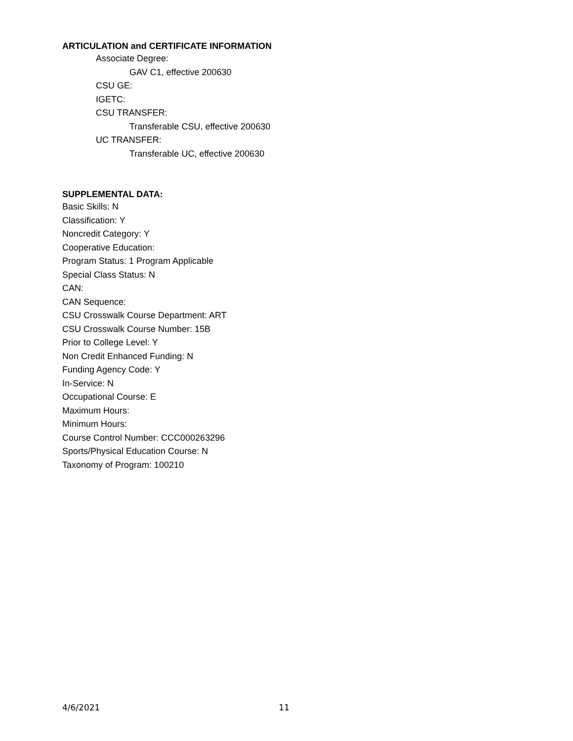ARTICULATION and CERTIFICATE INFORMATION
Associate Degree:
GAV C1, effective 200630
CSU GE:
IGETC:
CSU TRANSFER:
Transferable CSU, effective 200630
UC TRANSFER:
Transferable UC, effective 200630
SUPPLEMENTAL DATA:
Basic Skills: N
Classification: Y
Noncredit Category: Y
Cooperative Education:
Program Status: 1 Program Applicable
Special Class Status: N
CAN:
CAN Sequence:
CSU Crosswalk Course Department: ART
CSU Crosswalk Course Number: 15B
Prior to College Level: Y
Non Credit Enhanced Funding: N
Funding Agency Code: Y
In-Service: N
Occupational Course: E
Maximum Hours:
Minimum Hours:
Course Control Number: CCC000263296
Sports/Physical Education Course: N
Taxonomy of Program: 100210
4/6/2021 11